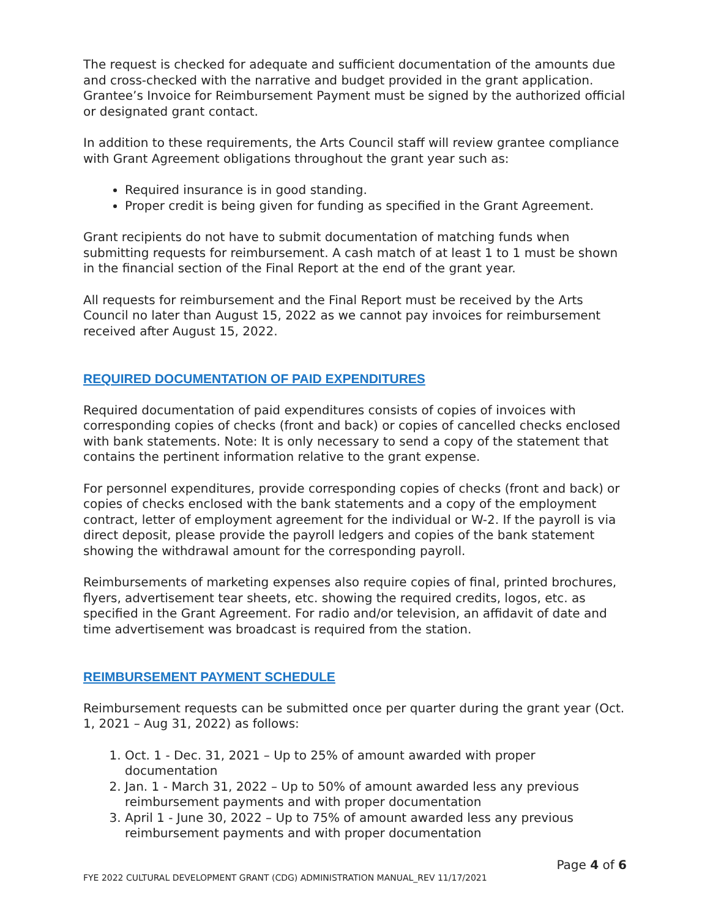The request is checked for adequate and sufficient documentation of the amounts due and cross-checked with the narrative and budget provided in the grant application. Grantee’s Invoice for Reimbursement Payment must be signed by the authorized official or designated grant contact.
In addition to these requirements, the Arts Council staff will review grantee compliance with Grant Agreement obligations throughout the grant year such as:
Required insurance is in good standing.
Proper credit is being given for funding as specified in the Grant Agreement.
Grant recipients do not have to submit documentation of matching funds when submitting requests for reimbursement. A cash match of at least 1 to 1 must be shown in the financial section of the Final Report at the end of the grant year.
All requests for reimbursement and the Final Report must be received by the Arts Council no later than August 15, 2022 as we cannot pay invoices for reimbursement received after August 15, 2022.
REQUIRED DOCUMENTATION OF PAID EXPENDITURES
Required documentation of paid expenditures consists of copies of invoices with corresponding copies of checks (front and back) or copies of cancelled checks enclosed with bank statements. Note: It is only necessary to send a copy of the statement that contains the pertinent information relative to the grant expense.
For personnel expenditures, provide corresponding copies of checks (front and back) or copies of checks enclosed with the bank statements and a copy of the employment contract, letter of employment agreement for the individual or W-2. If the payroll is via direct deposit, please provide the payroll ledgers and copies of the bank statement showing the withdrawal amount for the corresponding payroll.
Reimbursements of marketing expenses also require copies of final, printed brochures, flyers, advertisement tear sheets, etc. showing the required credits, logos, etc. as specified in the Grant Agreement. For radio and/or television, an affidavit of date and time advertisement was broadcast is required from the station.
REIMBURSEMENT PAYMENT SCHEDULE
Reimbursement requests can be submitted once per quarter during the grant year (Oct. 1, 2021 – Aug 31, 2022) as follows:
1. Oct. 1 - Dec. 31, 2021 – Up to 25% of amount awarded with proper documentation
2. Jan. 1 - March 31, 2022 – Up to 50% of amount awarded less any previous reimbursement payments and with proper documentation
3. April 1 - June 30, 2022 – Up to 75% of amount awarded less any previous reimbursement payments and with proper documentation
Page 4 of 6
FYE 2022 CULTURAL DEVELOPMENT GRANT (CDG) ADMINISTRATION MANUAL_REV 11/17/2021